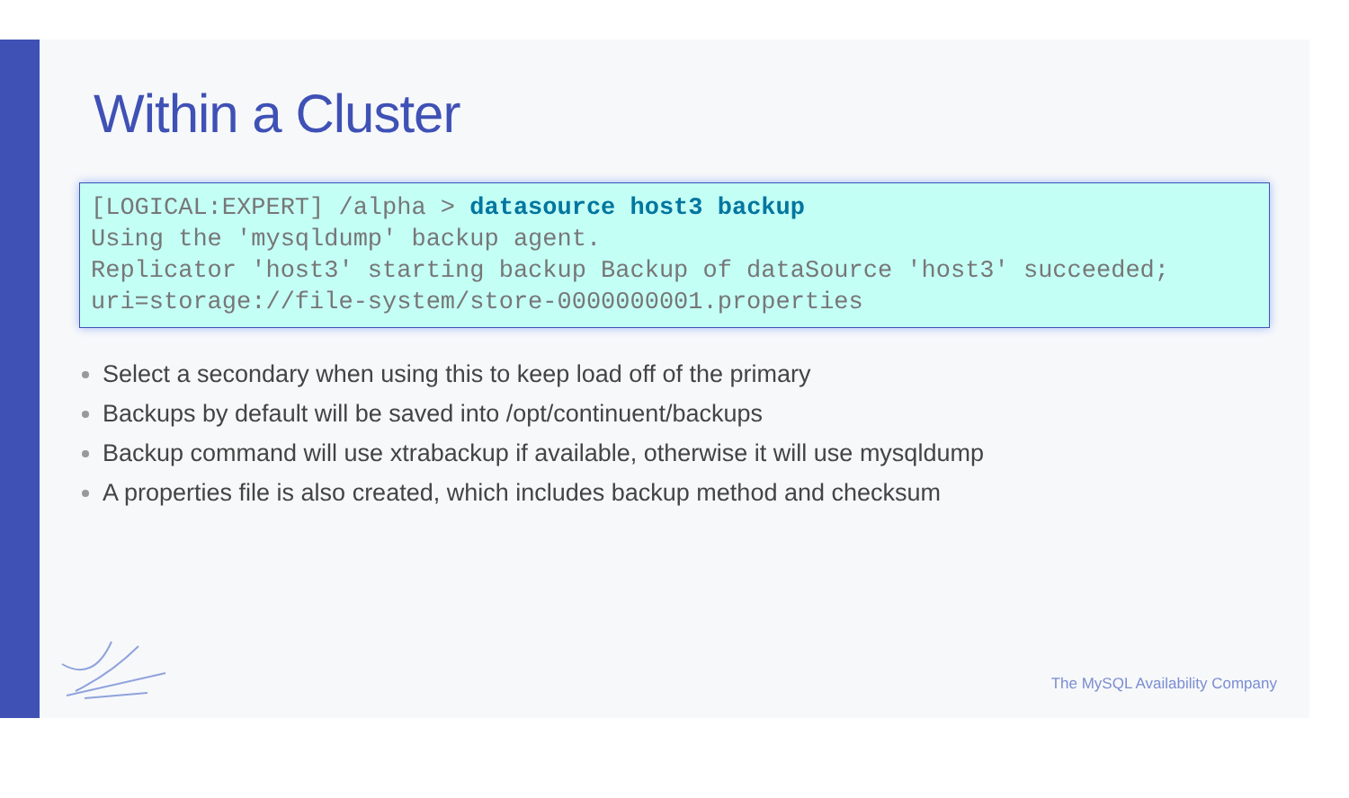Within a Cluster
[LOGICAL:EXPERT] /alpha > datasource host3 backup Using the 'mysqldump' backup agent. Replicator 'host3' starting backup Backup of dataSource 'host3' succeeded; uri=storage://file-system/store-0000000001.properties
Select a secondary when using this to keep load off of the primary
Backups by default will be saved into /opt/continuent/backups
Backup command will use xtrabackup if available, otherwise it will use mysqldump
A properties file is also created, which includes backup method and checksum
The MySQL Availability Company